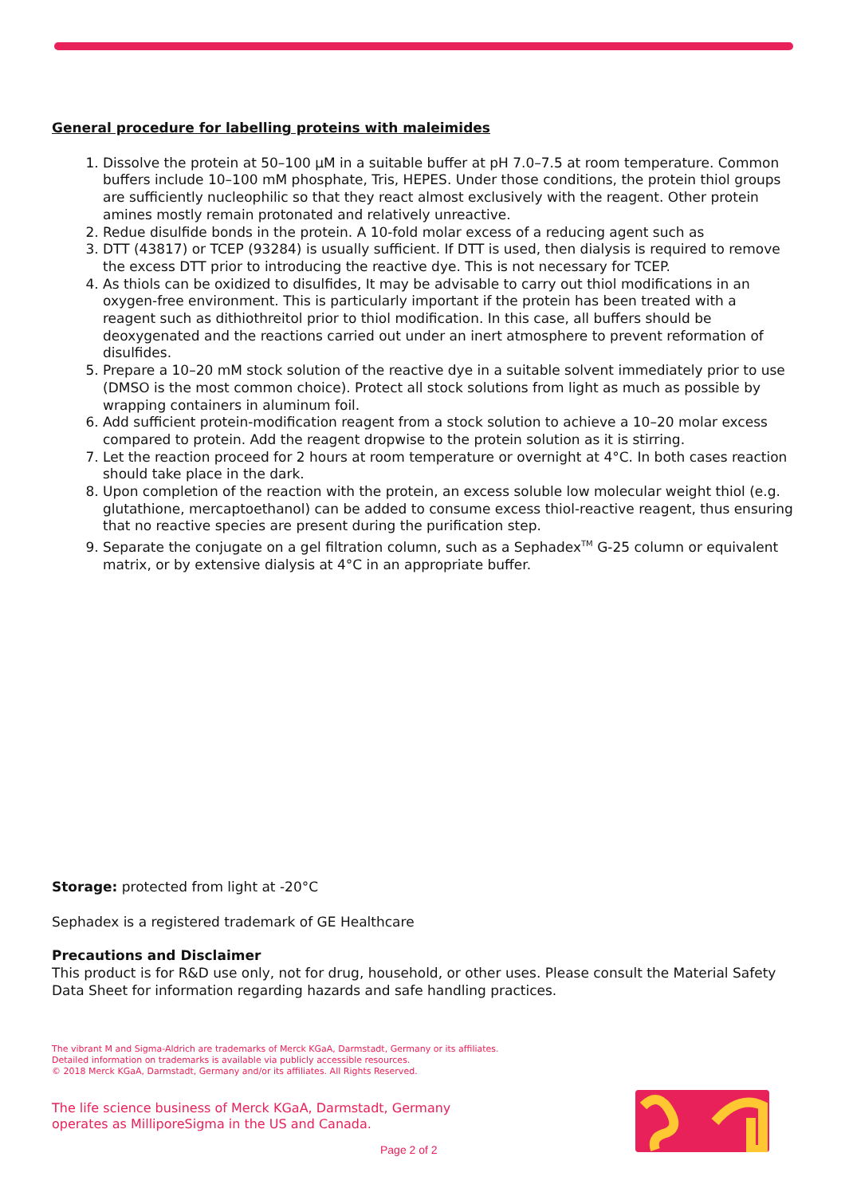General procedure for labelling proteins with maleimides
1. Dissolve the protein at 50–100 µM in a suitable buffer at pH 7.0–7.5 at room temperature. Common buffers include 10–100 mM phosphate, Tris, HEPES. Under those conditions, the protein thiol groups are sufficiently nucleophilic so that they react almost exclusively with the reagent. Other protein amines mostly remain protonated and relatively unreactive.
2. Redue disulfide bonds in the protein. A 10-fold molar excess of a reducing agent such as
3. DTT (43817) or TCEP (93284) is usually sufficient. If DTT is used, then dialysis is required to remove the excess DTT prior to introducing the reactive dye. This is not necessary for TCEP.
4. As thiols can be oxidized to disulfides, It may be advisable to carry out thiol modifications in an oxygen-free environment. This is particularly important if the protein has been treated with a reagent such as dithiothreitol prior to thiol modification. In this case, all buffers should be deoxygenated and the reactions carried out under an inert atmosphere to prevent reformation of disulfides.
5. Prepare a 10–20 mM stock solution of the reactive dye in a suitable solvent immediately prior to use (DMSO is the most common choice). Protect all stock solutions from light as much as possible by wrapping containers in aluminum foil.
6. Add sufficient protein-modification reagent from a stock solution to achieve a 10–20 molar excess compared to protein. Add the reagent dropwise to the protein solution as it is stirring.
7. Let the reaction proceed for 2 hours at room temperature or overnight at 4°C. In both cases reaction should take place in the dark.
8. Upon completion of the reaction with the protein, an excess soluble low molecular weight thiol (e.g. glutathione, mercaptoethanol) can be added to consume excess thiol-reactive reagent, thus ensuring that no reactive species are present during the purification step.
9. Separate the conjugate on a gel filtration column, such as a Sephadex<sup>TM</sup> G-25 column or equivalent matrix, or by extensive dialysis at 4°C in an appropriate buffer.
Storage: protected from light at -20°C
Sephadex is a registered trademark of GE Healthcare
Precautions and Disclaimer
This product is for R&D use only, not for drug, household, or other uses. Please consult the Material Safety Data Sheet for information regarding hazards and safe handling practices.
The vibrant M and Sigma-Aldrich are trademarks of Merck KGaA, Darmstadt, Germany or its affiliates.
Detailed information on trademarks is available via publicly accessible resources.
© 2018 Merck KGaA, Darmstadt, Germany and/or its affiliates. All Rights Reserved.
The life science business of Merck KGaA, Darmstadt, Germany
operates as MilliporeSigma in the US and Canada.
Page 2 of 2